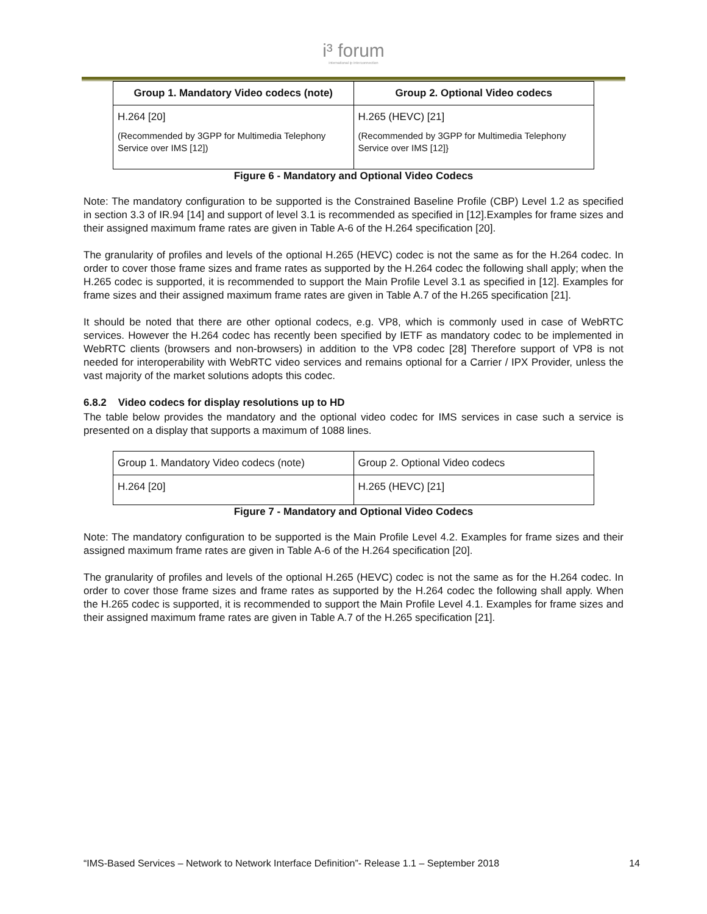i³ forum
international ip interconnection
| Group 1. Mandatory Video codecs (note) | Group 2. Optional Video codecs |
| --- | --- |
| H.264 [20] (Recommended by 3GPP for Multimedia Telephony Service over IMS [12]) | H.265 (HEVC) [21] (Recommended by 3GPP for Multimedia Telephony Service over IMS [12]} |
Figure 6 - Mandatory and Optional Video Codecs
Note: The mandatory configuration to be supported is the Constrained Baseline Profile (CBP) Level 1.2 as specified in section 3.3 of IR.94 [14] and support of level 3.1 is recommended as specified in [12].Examples for frame sizes and their assigned maximum frame rates are given in Table A-6 of the H.264 specification [20].
The granularity of profiles and levels of the optional H.265 (HEVC) codec is not the same as for the H.264 codec. In order to cover those frame sizes and frame rates as supported by the H.264 codec the following shall apply; when the H.265 codec is supported, it is recommended to support the Main Profile Level 3.1 as specified in [12]. Examples for frame sizes and their assigned maximum frame rates are given in Table A.7 of the H.265 specification [21].
It should be noted that there are other optional codecs, e.g. VP8, which is commonly used in case of WebRTC services. However the H.264 codec has recently been specified by IETF as mandatory codec to be implemented in WebRTC clients (browsers and non-browsers) in addition to the VP8 codec [28] Therefore support of VP8 is not needed for interoperability with WebRTC video services and remains optional for a Carrier / IPX Provider, unless the vast majority of the market solutions adopts this codec.
6.8.2 Video codecs for display resolutions up to HD
The table below provides the mandatory and the optional video codec for IMS services in case such a service is presented on a display that supports a maximum of 1088 lines.
| Group 1. Mandatory Video codecs (note) | Group 2. Optional Video codecs |
| H.264 [20] | H.265 (HEVC) [21] |
Figure 7 - Mandatory and Optional Video Codecs
Note: The mandatory configuration to be supported is the Main Profile Level 4.2. Examples for frame sizes and their assigned maximum frame rates are given in Table A-6 of the H.264 specification [20].
The granularity of profiles and levels of the optional H.265 (HEVC) codec is not the same as for the H.264 codec. In order to cover those frame sizes and frame rates as supported by the H.264 codec the following shall apply. When the H.265 codec is supported, it is recommended to support the Main Profile Level 4.1. Examples for frame sizes and their assigned maximum frame rates are given in Table A.7 of the H.265 specification [21].
“IMS-Based Services – Network to Network Interface Definition”- Release 1.1 – September 2018 14